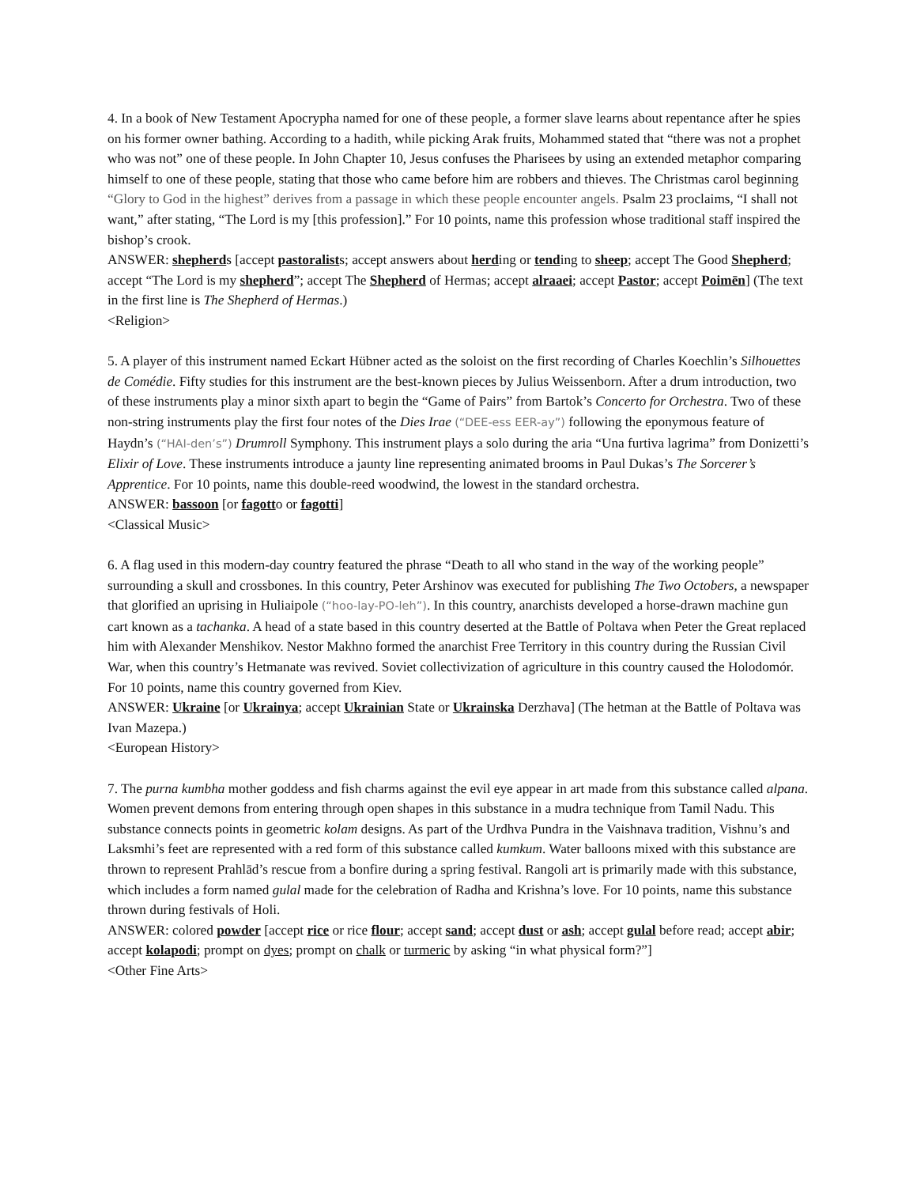4. In a book of New Testament Apocrypha named for one of these people, a former slave learns about repentance after he spies on his former owner bathing. According to a hadith, while picking Arak fruits, Mohammed stated that “there was not a prophet who was not” one of these people. In John Chapter 10, Jesus confuses the Pharisees by using an extended metaphor comparing himself to one of these people, stating that those who came before him are robbers and thieves. The Christmas carol beginning “Glory to God in the highest” derives from a passage in which these people encounter angels. Psalm 23 proclaims, “I shall not want,” after stating, “The Lord is my [this profession].” For 10 points, name this profession whose traditional staff inspired the bishop’s crook.
ANSWER: shepherds [accept pastoralists; accept answers about herding or tending to sheep; accept The Good Shepherd; accept “The Lord is my shepherd”; accept The Shepherd of Hermas; accept alraaei; accept Pastor; accept Poimēn] (The text in the first line is The Shepherd of Hermas.)
<Religion>
5. A player of this instrument named Eckart Hübner acted as the soloist on the first recording of Charles Koechlin’s Silhouettes de Comédie. Fifty studies for this instrument are the best-known pieces by Julius Weissenborn. After a drum introduction, two of these instruments play a minor sixth apart to begin the “Game of Pairs” from Bartok’s Concerto for Orchestra. Two of these non-string instruments play the first four notes of the Dies Irae (“DEE-ess EER-ay”) following the eponymous feature of Haydn’s (“HAI-den’s”) Drumroll Symphony. This instrument plays a solo during the aria “Una furtiva lagrima” from Donizetti’s Elixir of Love. These instruments introduce a jaunty line representing animated brooms in Paul Dukas’s The Sorcerer’s Apprentice. For 10 points, name this double-reed woodwind, the lowest in the standard orchestra.
ANSWER: bassoon [or fagotto or fagotti]
<Classical Music>
6. A flag used in this modern-day country featured the phrase “Death to all who stand in the way of the working people” surrounding a skull and crossbones. In this country, Peter Arshinov was executed for publishing The Two Octobers, a newspaper that glorified an uprising in Huliaipole (“hoo-lay-PO-leh”). In this country, anarchists developed a horse-drawn machine gun cart known as a tachanka. A head of a state based in this country deserted at the Battle of Poltava when Peter the Great replaced him with Alexander Menshikov. Nestor Makhno formed the anarchist Free Territory in this country during the Russian Civil War, when this country’s Hetmanate was revived. Soviet collectivization of agriculture in this country caused the Holodomór. For 10 points, name this country governed from Kiev.
ANSWER: Ukraine [or Ukrainya; accept Ukrainian State or Ukrainska Derzhava] (The hetman at the Battle of Poltava was Ivan Mazepa.)
<European History>
7. The purna kumbha mother goddess and fish charms against the evil eye appear in art made from this substance called alpana. Women prevent demons from entering through open shapes in this substance in a mudra technique from Tamil Nadu. This substance connects points in geometric kolam designs. As part of the Urdhva Pundra in the Vaishnava tradition, Vishnu’s and Laksmhi’s feet are represented with a red form of this substance called kumkum. Water balloons mixed with this substance are thrown to represent Prahlād’s rescue from a bonfire during a spring festival. Rangoli art is primarily made with this substance, which includes a form named gulal made for the celebration of Radha and Krishna’s love. For 10 points, name this substance thrown during festivals of Holi.
ANSWER: colored powder [accept rice or rice flour; accept sand; accept dust or ash; accept gulal before read; accept abir; accept kolapodi; prompt on dyes; prompt on chalk or turmeric by asking “in what physical form?”]
<Other Fine Arts>